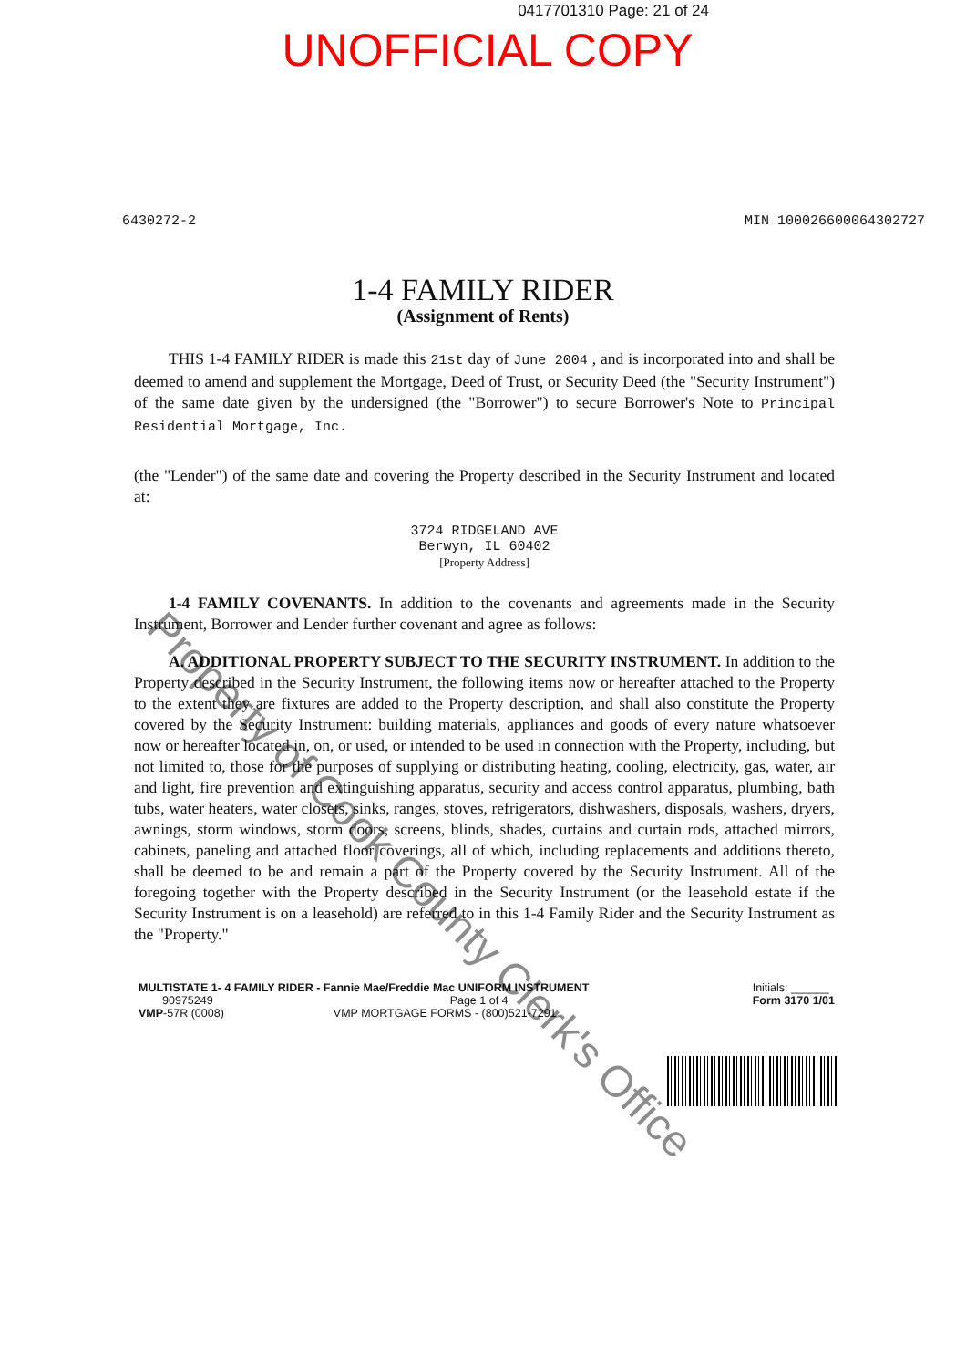0417701310 Page: 21 of 24
UNOFFICIAL COPY
6430272-2 MIN 100026600064302727
1-4 FAMILY RIDER
(Assignment of Rents)
THIS 1-4 FAMILY RIDER is made this 21st day of June 2004 , and is incorporated into and shall be deemed to amend and supplement the Mortgage, Deed of Trust, or Security Deed (the "Security Instrument") of the same date given by the undersigned (the "Borrower") to secure Borrower's Note to Principal Residential Mortgage, Inc.
(the "Lender") of the same date and covering the Property described in the Security Instrument and located at:
3724 RIDGELAND AVE
Berwyn, IL 60402
[Property Address]
1-4 FAMILY COVENANTS. In addition to the covenants and agreements made in the Security Instrument, Borrower and Lender further covenant and agree as follows:
A. ADDITIONAL PROPERTY SUBJECT TO THE SECURITY INSTRUMENT. In addition to the Property described in the Security Instrument, the following items now or hereafter attached to the Property to the extent they are fixtures are added to the Property description, and shall also constitute the Property covered by the Security Instrument: building materials, appliances and goods of every nature whatsoever now or hereafter located in, on, or used, or intended to be used in connection with the Property, including, but not limited to, those for the purposes of supplying or distributing heating, cooling, electricity, gas, water, air and light, fire prevention and extinguishing apparatus, security and access control apparatus, plumbing, bath tubs, water heaters, water closets, sinks, ranges, stoves, refrigerators, dishwashers, disposals, washers, dryers, awnings, storm windows, storm doors, screens, blinds, shades, curtains and curtain rods, attached mirrors, cabinets, paneling and attached floor coverings, all of which, including replacements and additions thereto, shall be deemed to be and remain a part of the Property covered by the Security Instrument. All of the foregoing together with the Property described in the Security Instrument (or the leasehold estate if the Security Instrument is on a leasehold) are referred to in this 1-4 Family Rider and the Security Instrument as the "Property."
MULTISTATE 1- 4 FAMILY RIDER - Fannie Mae/Freddie Mac UNIFORM INSTRUMENT
90975249 Page 1 of 4
VMP-57R (0008) VMP MORTGAGE FORMS - (800)521-7291
Initials: ______
Form 3170 1/01
Property of Cook County Clerk's Office